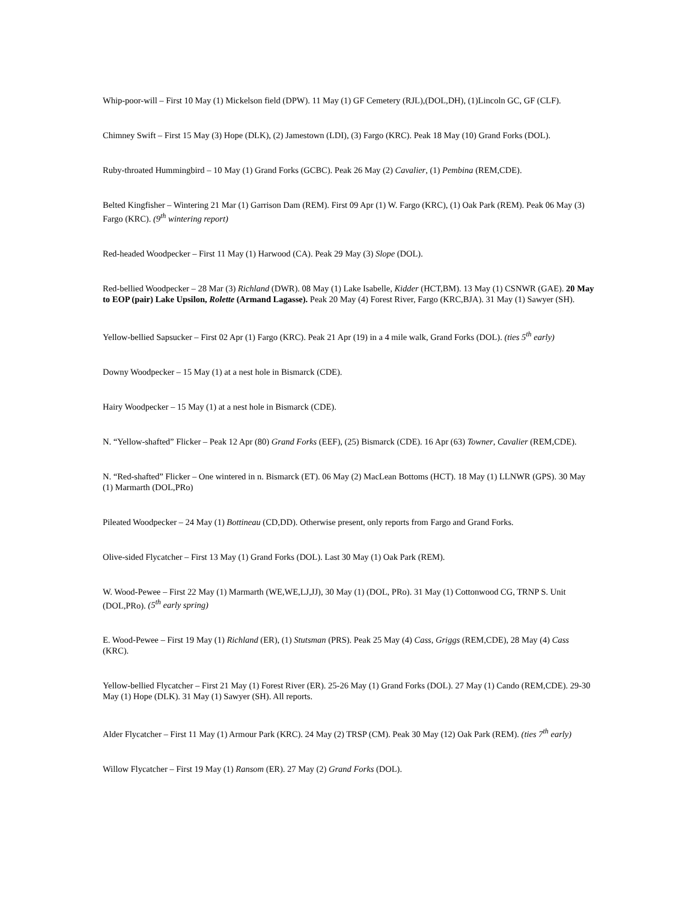Whip-poor-will – First 10 May (1) Mickelson field (DPW). 11 May (1) GF Cemetery (RJL),(DOL,DH), (1)Lincoln GC, GF (CLF).
Chimney Swift – First 15 May (3) Hope (DLK), (2) Jamestown (LDI), (3) Fargo (KRC). Peak 18 May (10) Grand Forks (DOL).
Ruby-throated Hummingbird – 10 May (1) Grand Forks (GCBC). Peak 26 May (2) Cavalier, (1) Pembina (REM,CDE).
Belted Kingfisher – Wintering 21 Mar (1) Garrison Dam (REM). First 09 Apr (1) W. Fargo (KRC), (1) Oak Park (REM). Peak 06 May (3) Fargo (KRC). (9<sup>th</sup> wintering report)
Red-headed Woodpecker – First 11 May (1) Harwood (CA). Peak 29 May (3) Slope (DOL).
Red-bellied Woodpecker – 28 Mar (3) Richland (DWR). 08 May (1) Lake Isabelle, Kidder (HCT,BM). 13 May (1) CSNWR (GAE). 20 May to EOP (pair) Lake Upsilon, Rolette (Armand Lagasse). Peak 20 May (4) Forest River, Fargo (KRC,BJA). 31 May (1) Sawyer (SH).
Yellow-bellied Sapsucker – First 02 Apr (1) Fargo (KRC). Peak 21 Apr (19) in a 4 mile walk, Grand Forks (DOL). (ties 5<sup>th</sup> early)
Downy Woodpecker – 15 May (1) at a nest hole in Bismarck (CDE).
Hairy Woodpecker – 15 May (1) at a nest hole in Bismarck (CDE).
N. “Yellow-shafted” Flicker – Peak 12 Apr (80) Grand Forks (EEF), (25) Bismarck (CDE). 16 Apr (63) Towner, Cavalier (REM,CDE).
N. “Red-shafted” Flicker – One wintered in n. Bismarck (ET). 06 May (2) MacLean Bottoms (HCT). 18 May (1) LLNWR (GPS). 30 May (1) Marmarth (DOL,PRo)
Pileated Woodpecker – 24 May (1) Bottineau (CD,DD). Otherwise present, only reports from Fargo and Grand Forks.
Olive-sided Flycatcher – First 13 May (1) Grand Forks (DOL). Last 30 May (1) Oak Park (REM).
W. Wood-Pewee – First 22 May (1) Marmarth (WE,WE,LJ,JJ), 30 May (1) (DOL, PRo). 31 May (1) Cottonwood CG, TRNP S. Unit (DOL,PRo). (5<sup>th</sup> early spring)
E. Wood-Pewee – First 19 May (1) Richland (ER), (1) Stutsman (PRS). Peak 25 May (4) Cass, Griggs (REM,CDE), 28 May (4) Cass (KRC).
Yellow-bellied Flycatcher – First 21 May (1) Forest River (ER). 25-26 May (1) Grand Forks (DOL). 27 May (1) Cando (REM,CDE). 29-30 May (1) Hope (DLK). 31 May (1) Sawyer (SH). All reports.
Alder Flycatcher – First 11 May (1) Armour Park (KRC). 24 May (2) TRSP (CM). Peak 30 May (12) Oak Park (REM). (ties 7<sup>th</sup> early)
Willow Flycatcher – First 19 May (1) Ransom (ER). 27 May (2) Grand Forks (DOL).